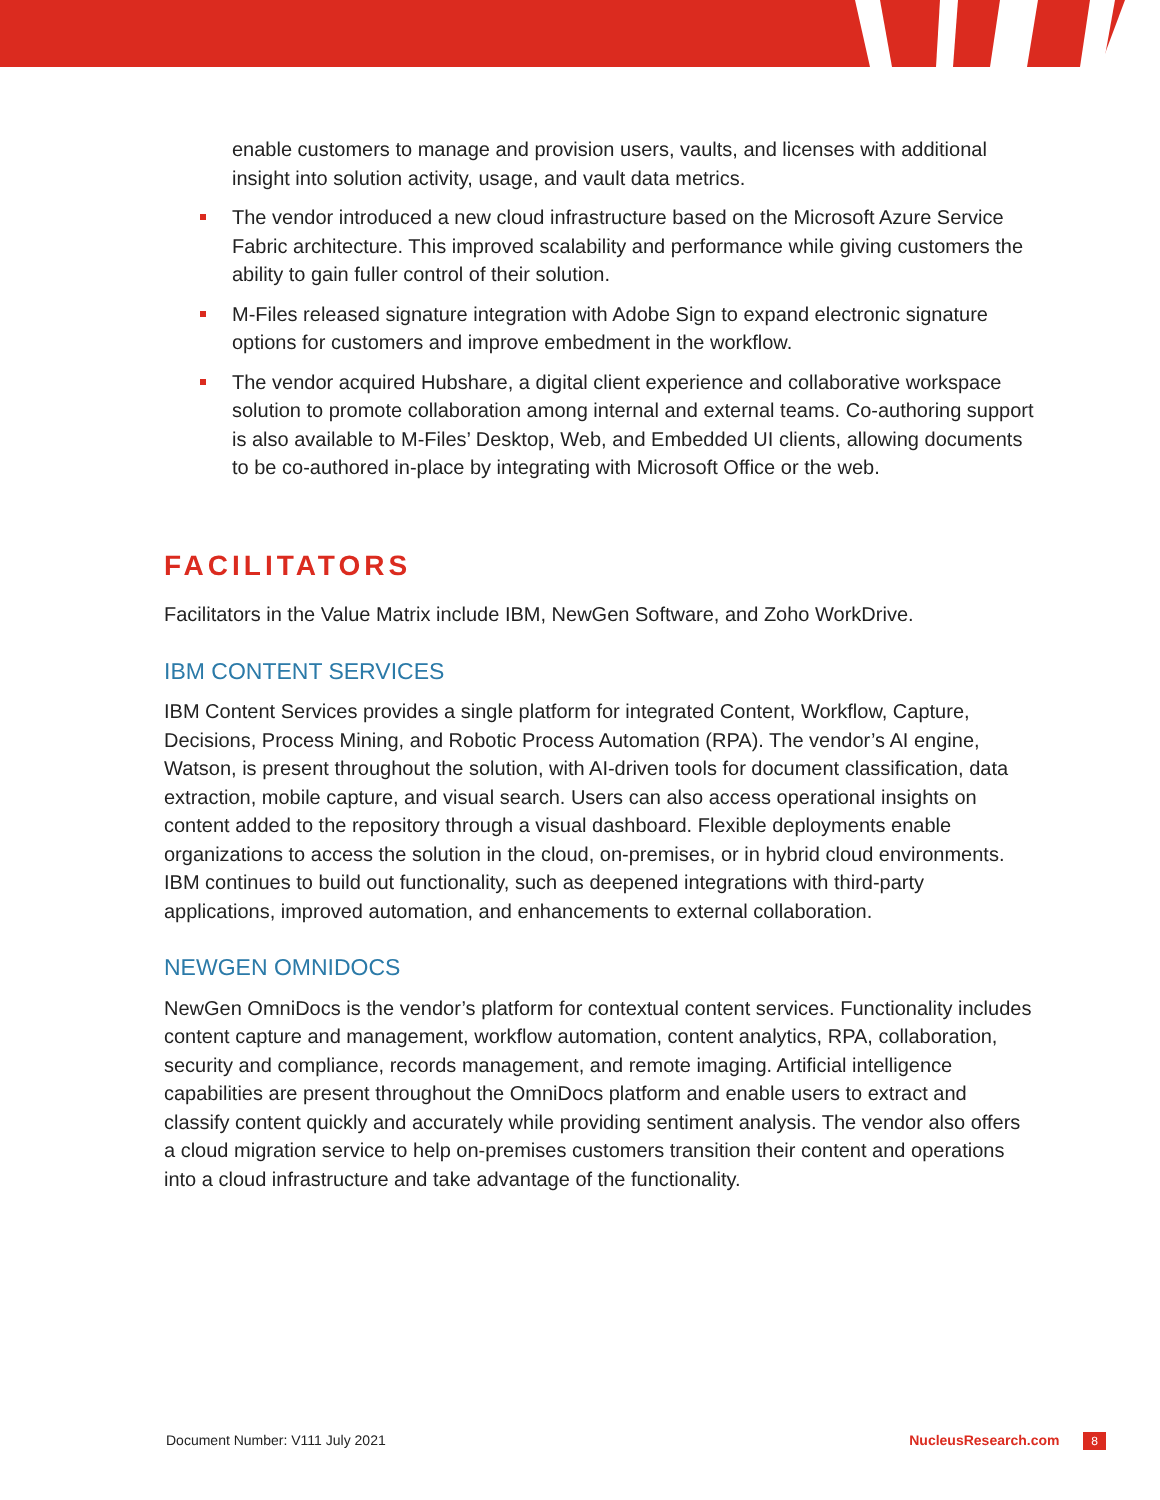enable customers to manage and provision users, vaults, and licenses with additional insight into solution activity, usage, and vault data metrics.
The vendor introduced a new cloud infrastructure based on the Microsoft Azure Service Fabric architecture. This improved scalability and performance while giving customers the ability to gain fuller control of their solution.
M-Files released signature integration with Adobe Sign to expand electronic signature options for customers and improve embedment in the workflow.
The vendor acquired Hubshare, a digital client experience and collaborative workspace solution to promote collaboration among internal and external teams. Co-authoring support is also available to M-Files’ Desktop, Web, and Embedded UI clients, allowing documents to be co-authored in-place by integrating with Microsoft Office or the web.
FACILITATORS
Facilitators in the Value Matrix include IBM, NewGen Software, and Zoho WorkDrive.
IBM CONTENT SERVICES
IBM Content Services provides a single platform for integrated Content, Workflow, Capture, Decisions, Process Mining, and Robotic Process Automation (RPA). The vendor’s AI engine, Watson, is present throughout the solution, with AI-driven tools for document classification, data extraction, mobile capture, and visual search. Users can also access operational insights on content added to the repository through a visual dashboard. Flexible deployments enable organizations to access the solution in the cloud, on-premises, or in hybrid cloud environments. IBM continues to build out functionality, such as deepened integrations with third-party applications, improved automation, and enhancements to external collaboration.
NEWGEN OMNIDOCS
NewGen OmniDocs is the vendor’s platform for contextual content services. Functionality includes content capture and management, workflow automation, content analytics, RPA, collaboration, security and compliance, records management, and remote imaging. Artificial intelligence capabilities are present throughout the OmniDocs platform and enable users to extract and classify content quickly and accurately while providing sentiment analysis. The vendor also offers a cloud migration service to help on-premises customers transition their content and operations into a cloud infrastructure and take advantage of the functionality.
Document Number: V111 July 2021 NucleusResearch.com 8